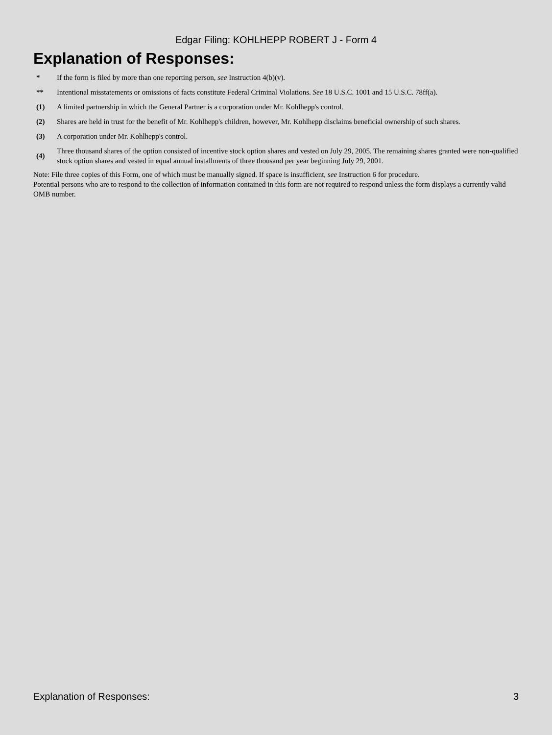Edgar Filing: KOHLHEPP ROBERT J - Form 4
Explanation of Responses:
| * | If the form is filed by more than one reporting person, see Instruction 4(b)(v). |
| ** | Intentional misstatements or omissions of facts constitute Federal Criminal Violations. See 18 U.S.C. 1001 and 15 U.S.C. 78ff(a). |
| (1) | A limited partnership in which the General Partner is a corporation under Mr. Kohlhepp's control. |
| (2) | Shares are held in trust for the benefit of Mr. Kohlhepp's children, however, Mr. Kohlhepp disclaims beneficial ownership of such shares. |
| (3) | A corporation under Mr. Kohlhepp's control. |
| (4) | Three thousand shares of the option consisted of incentive stock option shares and vested on July 29, 2005. The remaining shares granted were non-qualified stock option shares and vested in equal annual installments of three thousand per year beginning July 29, 2001. |
Note: File three copies of this Form, one of which must be manually signed. If space is insufficient, see Instruction 6 for procedure.
Potential persons who are to respond to the collection of information contained in this form are not required to respond unless the form displays a currently valid OMB number.
Explanation of Responses: 3